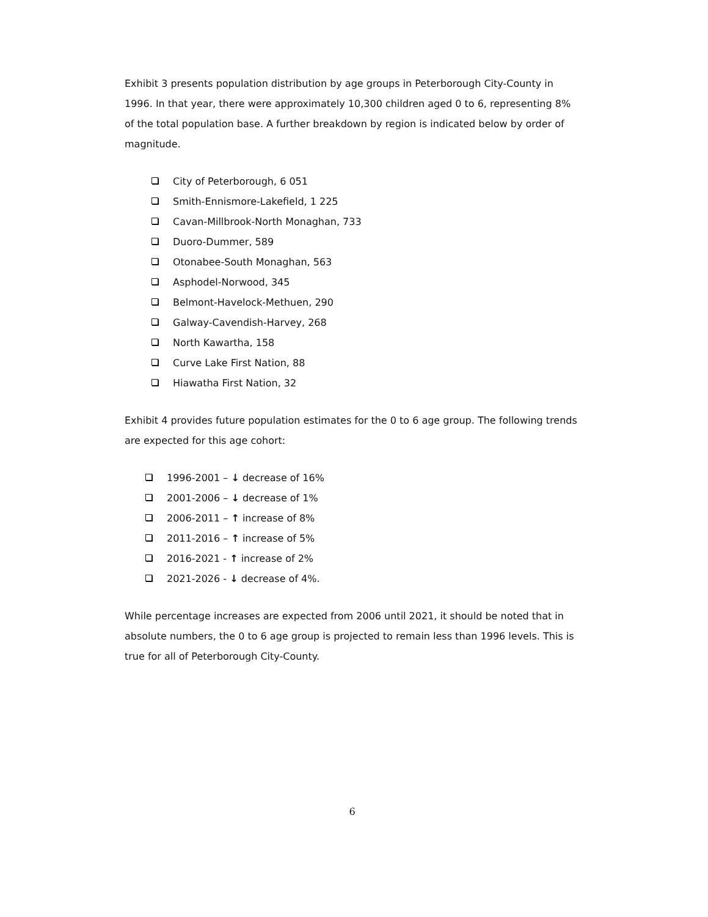Exhibit 3 presents population distribution by age groups in Peterborough City-County in 1996. In that year, there were approximately 10,300 children aged 0 to 6, representing 8% of the total population base. A further breakdown by region is indicated below by order of magnitude.
City of Peterborough, 6 051
Smith-Ennismore-Lakefield, 1 225
Cavan-Millbrook-North Monaghan, 733
Duoro-Dummer, 589
Otonabee-South Monaghan, 563
Asphodel-Norwood, 345
Belmont-Havelock-Methuen, 290
Galway-Cavendish-Harvey, 268
North Kawartha, 158
Curve Lake First Nation, 88
Hiawatha First Nation, 32
Exhibit 4 provides future population estimates for the 0 to 6 age group. The following trends are expected for this age cohort:
1996-2001 – ↓ decrease of 16%
2001-2006 – ↓ decrease of 1%
2006-2011 – ↑ increase of 8%
2011-2016 – ↑ increase of 5%
2016-2021 - ↑ increase of 2%
2021-2026 - ↓ decrease of 4%.
While percentage increases are expected from 2006 until 2021, it should be noted that in absolute numbers, the 0 to 6 age group is projected to remain less than 1996 levels. This is true for all of Peterborough City-County.
6